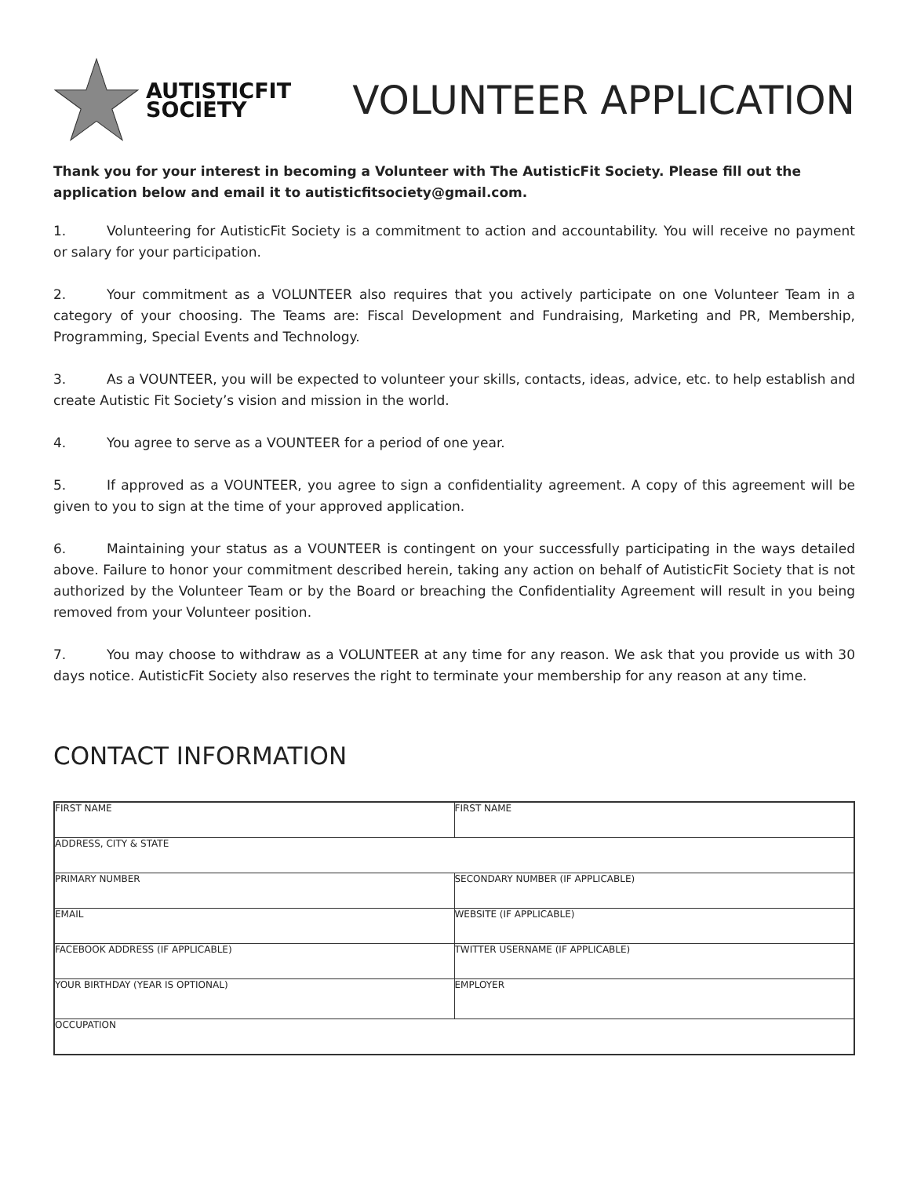AUTISTICFIT
SOCIETY
VOLUNTEER APPLICATION
Thank you for your interest in becoming a Volunteer with The AutisticFit Society. Please fill out the application below and email it to autisticfitsociety@gmail.com.
1. Volunteering for AutisticFit Society is a commitment to action and accountability. You will receive no payment or salary for your participation.
2. Your commitment as a VOLUNTEER also requires that you actively participate on one Volunteer Team in a category of your choosing. The Teams are: Fiscal Development and Fundraising, Marketing and PR, Membership, Programming, Special Events and Technology.
3. As a VOUNTEER, you will be expected to volunteer your skills, contacts, ideas, advice, etc. to help establish and create Autistic Fit Society’s vision and mission in the world.
4. You agree to serve as a VOUNTEER for a period of one year.
5. If approved as a VOUNTEER, you agree to sign a confidentiality agreement. A copy of this agreement will be given to you to sign at the time of your approved application.
6. Maintaining your status as a VOUNTEER is contingent on your successfully participating in the ways detailed above. Failure to honor your commitment described herein, taking any action on behalf of AutisticFit Society that is not authorized by the Volunteer Team or by the Board or breaching the Confidentiality Agreement will result in you being removed from your Volunteer position.
7. You may choose to withdraw as a VOLUNTEER at any time for any reason. We ask that you provide us with 30 days notice. AutisticFit Society also reserves the right to terminate your membership for any reason at any time.
CONTACT INFORMATION
| FIRST NAME | FIRST NAME |
| ADDRESS, CITY & STATE | |
| PRIMARY NUMBER | SECONDARY NUMBER (IF APPLICABLE) |
| EMAIL | WEBSITE (IF APPLICABLE) |
| FACEBOOK ADDRESS (IF APPLICABLE) | TWITTER USERNAME (IF APPLICABLE) |
| YOUR BIRTHDAY (YEAR IS OPTIONAL) | EMPLOYER |
| OCCUPATION | |